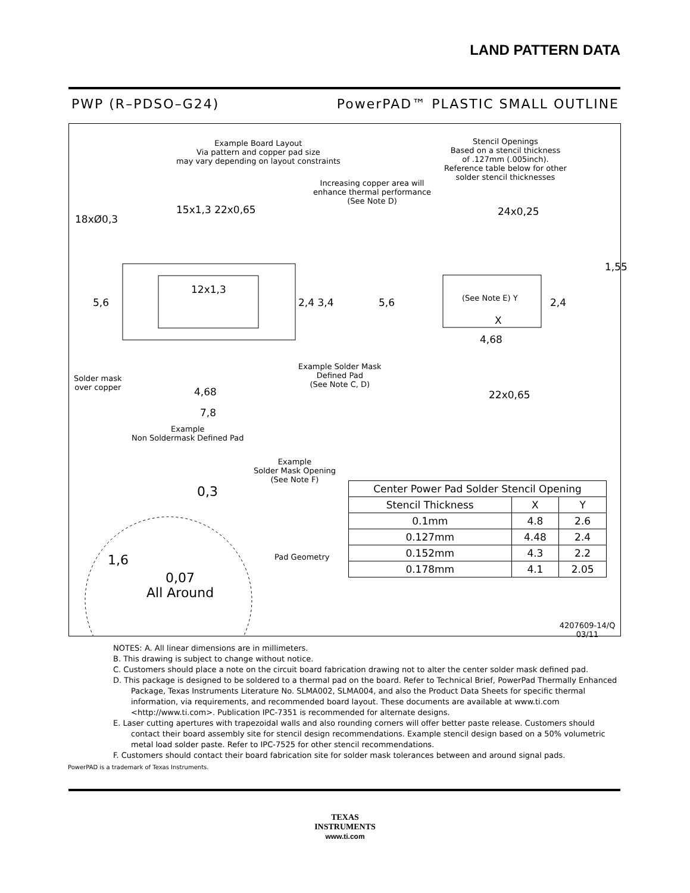LAND PATTERN DATA
PWP (R–PDSO–G24) PowerPAD™ PLASTIC SMALL OUTLINE
Example Board Layout
Via pattern and copper pad size
may vary depending on layout constraints
Stencil Openings
Based on a stencil thickness
of .127mm (.005inch).
Reference table below for other
solder stencil thicknesses
Increasing copper area will
enhance thermal performance
(See Note D)
18xØ0,3
15x1,3 22x0,65 24x0,25
5,6
12x1,3
2,4 3,4 5,6 (See Note E) Y
X
2,4
1,55
4,68
Solder mask
over copper
4,68
Example Solder Mask
Defined Pad
(See Note C, D)
22x0,65
7,8
Example
Non Soldermask Defined Pad
Example
Solder Mask Opening
(See Note F)
0,3
1,6 Pad Geometry
0,07
All Around
4207609-14/Q 03/11
| Center Power Pad Solder Stencil Opening | | |
| --- | --- | --- |
| Stencil Thickness | X | Y |
| 0.1mm | 4.8 | 2.6 |
| 0.127mm | 4.48 | 2.4 |
| 0.152mm | 4.3 | 2.2 |
| 0.178mm | 4.1 | 2.05 |
NOTES: A. All linear dimensions are in millimeters.
B. This drawing is subject to change without notice.
C. Customers should place a note on the circuit board fabrication drawing not to alter the center solder mask defined pad.
D. This package is designed to be soldered to a thermal pad on the board. Refer to Technical Brief, PowerPad Thermally Enhanced Package, Texas Instruments Literature No. SLMA002, SLMA004, and also the Product Data Sheets for specific thermal information, via requirements, and recommended board layout. These documents are available at www.ti.com <http://www.ti.com>. Publication IPC-7351 is recommended for alternate designs.
E. Laser cutting apertures with trapezoidal walls and also rounding corners will offer better paste release. Customers should contact their board assembly site for stencil design recommendations. Example stencil design based on a 50% volumetric metal load solder paste. Refer to IPC-7525 for other stencil recommendations.
F. Customers should contact their board fabrication site for solder mask tolerances between and around signal pads.
PowerPAD is a trademark of Texas Instruments.
TEXAS
INSTRUMENTS
www.ti.com